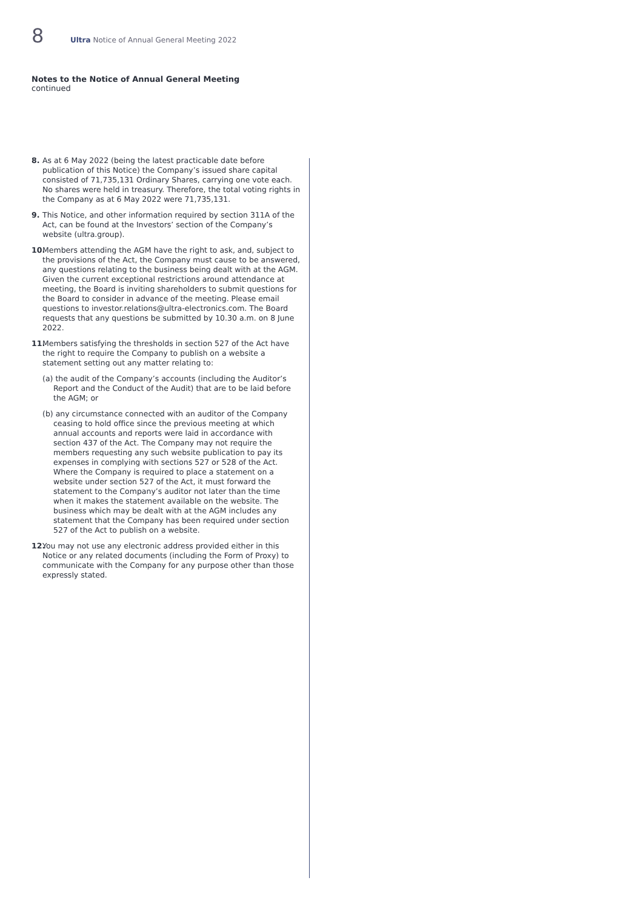8 Ultra Notice of Annual General Meeting 2022
Notes to the Notice of Annual General Meeting
continued
8. As at 6 May 2022 (being the latest practicable date before publication of this Notice) the Company’s issued share capital consisted of 71,735,131 Ordinary Shares, carrying one vote each. No shares were held in treasury. Therefore, the total voting rights in the Company as at 6 May 2022 were 71,735,131.
9. This Notice, and other information required by section 311A of the Act, can be found at the Investors’ section of the Company’s website (ultra.group).
10. Members attending the AGM have the right to ask, and, subject to the provisions of the Act, the Company must cause to be answered, any questions relating to the business being dealt with at the AGM. Given the current exceptional restrictions around attendance at meeting, the Board is inviting shareholders to submit questions for the Board to consider in advance of the meeting. Please email questions to investor.relations@ultra-electronics.com. The Board requests that any questions be submitted by 10.30 a.m. on 8 June 2022.
11. Members satisfying the thresholds in section 527 of the Act have the right to require the Company to publish on a website a statement setting out any matter relating to:
(a) the audit of the Company’s accounts (including the Auditor’s Report and the Conduct of the Audit) that are to be laid before the AGM; or
(b) any circumstance connected with an auditor of the Company ceasing to hold office since the previous meeting at which annual accounts and reports were laid in accordance with section 437 of the Act. The Company may not require the members requesting any such website publication to pay its expenses in complying with sections 527 or 528 of the Act. Where the Company is required to place a statement on a website under section 527 of the Act, it must forward the statement to the Company’s auditor not later than the time when it makes the statement available on the website. The business which may be dealt with at the AGM includes any statement that the Company has been required under section 527 of the Act to publish on a website.
12. You may not use any electronic address provided either in this Notice or any related documents (including the Form of Proxy) to communicate with the Company for any purpose other than those expressly stated.